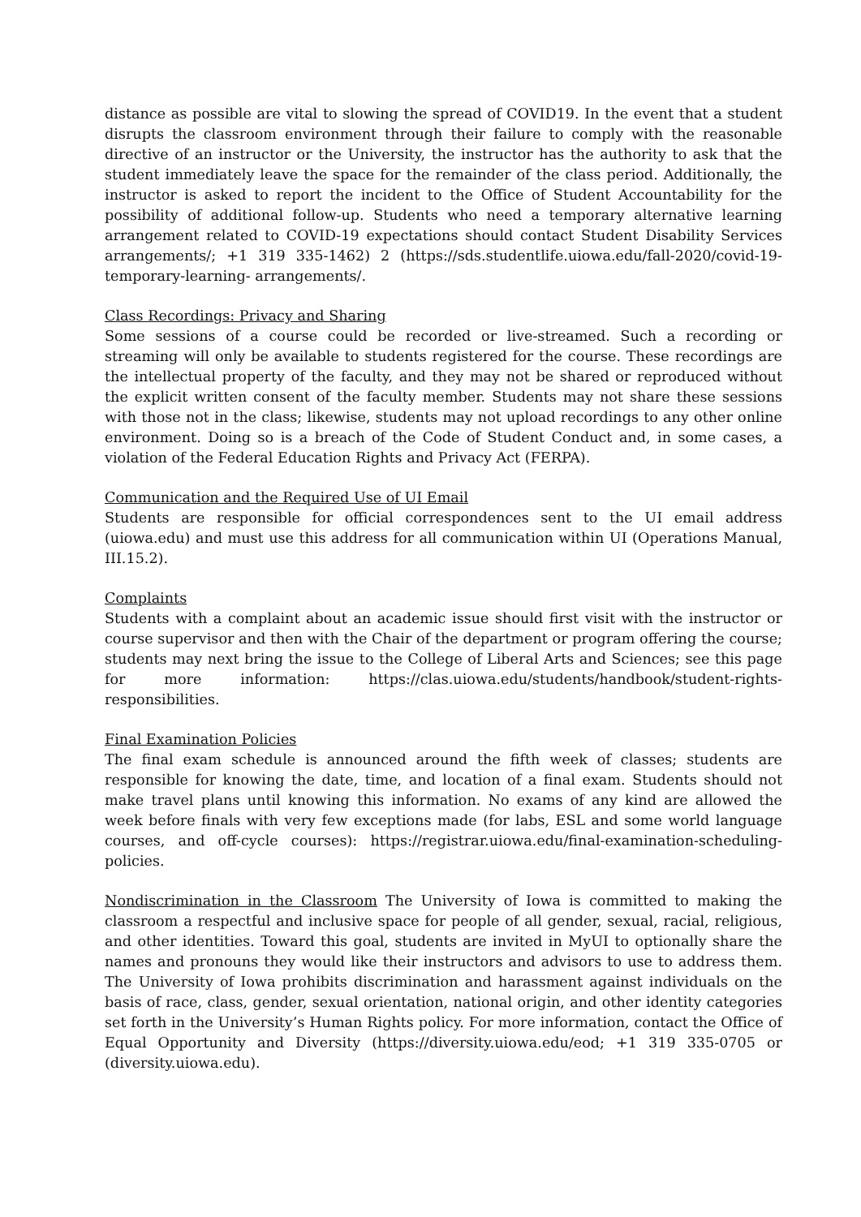distance as possible are vital to slowing the spread of COVID19. In the event that a student disrupts the classroom environment through their failure to comply with the reasonable directive of an instructor or the University, the instructor has the authority to ask that the student immediately leave the space for the remainder of the class period. Additionally, the instructor is asked to report the incident to the Office of Student Accountability for the possibility of additional follow-up. Students who need a temporary alternative learning arrangement related to COVID-19 expectations should contact Student Disability Services arrangements/; +1 319 335-1462) 2 (https://sds.studentlife.uiowa.edu/fall-2020/covid-19-temporary-learning- arrangements/.
Class Recordings: Privacy and Sharing
Some sessions of a course could be recorded or live-streamed. Such a recording or streaming will only be available to students registered for the course. These recordings are the intellectual property of the faculty, and they may not be shared or reproduced without the explicit written consent of the faculty member. Students may not share these sessions with those not in the class; likewise, students may not upload recordings to any other online environment. Doing so is a breach of the Code of Student Conduct and, in some cases, a violation of the Federal Education Rights and Privacy Act (FERPA).
Communication and the Required Use of UI Email
Students are responsible for official correspondences sent to the UI email address (uiowa.edu) and must use this address for all communication within UI (Operations Manual, III.15.2).
Complaints
Students with a complaint about an academic issue should first visit with the instructor or course supervisor and then with the Chair of the department or program offering the course; students may next bring the issue to the College of Liberal Arts and Sciences; see this page for more information: https://clas.uiowa.edu/students/handbook/student-rights-responsibilities.
Final Examination Policies
The final exam schedule is announced around the fifth week of classes; students are responsible for knowing the date, time, and location of a final exam. Students should not make travel plans until knowing this information. No exams of any kind are allowed the week before finals with very few exceptions made (for labs, ESL and some world language courses, and off-cycle courses): https://registrar.uiowa.edu/final-examination-scheduling-policies.
Nondiscrimination in the Classroom The University of Iowa is committed to making the classroom a respectful and inclusive space for people of all gender, sexual, racial, religious, and other identities. Toward this goal, students are invited in MyUI to optionally share the names and pronouns they would like their instructors and advisors to use to address them. The University of Iowa prohibits discrimination and harassment against individuals on the basis of race, class, gender, sexual orientation, national origin, and other identity categories set forth in the University’s Human Rights policy. For more information, contact the Office of Equal Opportunity and Diversity (https://diversity.uiowa.edu/eod; +1 319 335-0705 or (diversity.uiowa.edu).